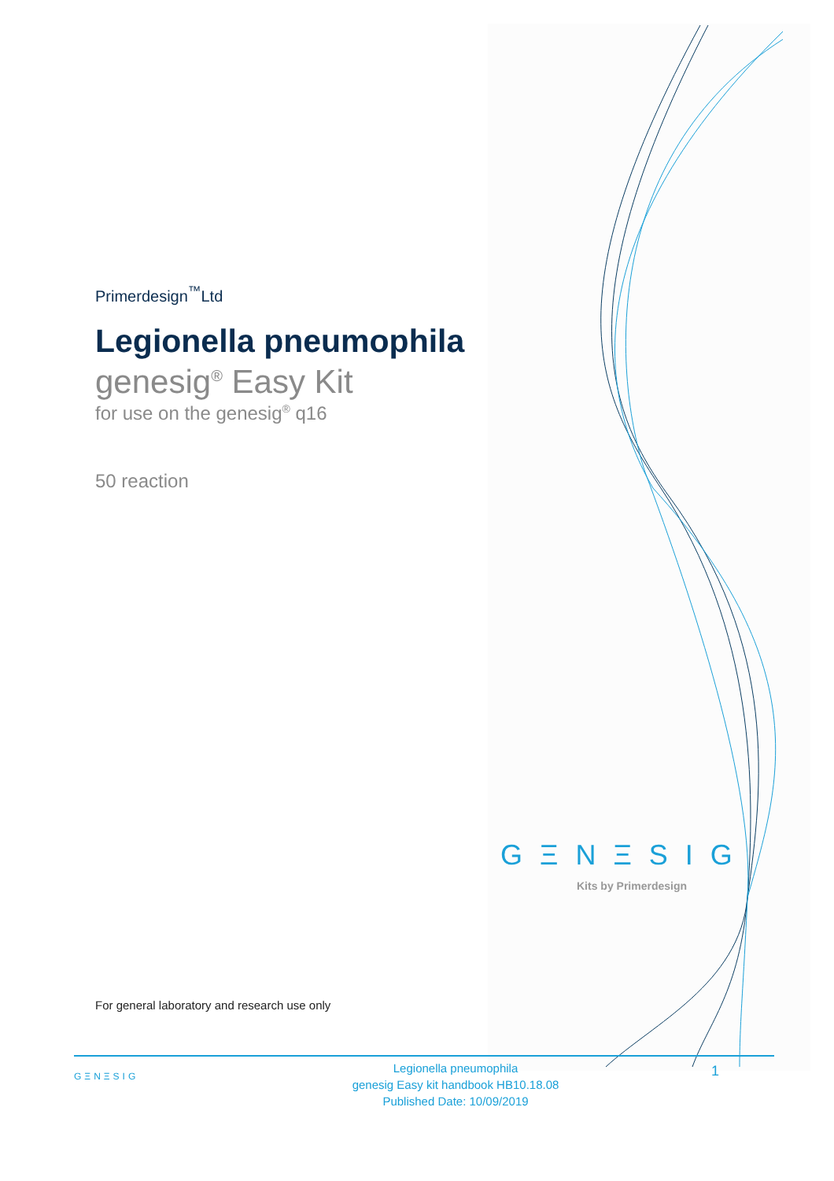Primerdesign<sup>™</sup>Ltd
Legionella pneumophila
genesig<sup>®</sup> Easy Kit
for use on the genesig<sup>®</sup> q16
50 reaction
GΞNΞSIG
Kits by Primerdesign
For general laboratory and research use only
GΞNΞSIG
Legionella pneumophila
genesig Easy kit handbook HB10.18.08
Published Date: 10/09/2019
1